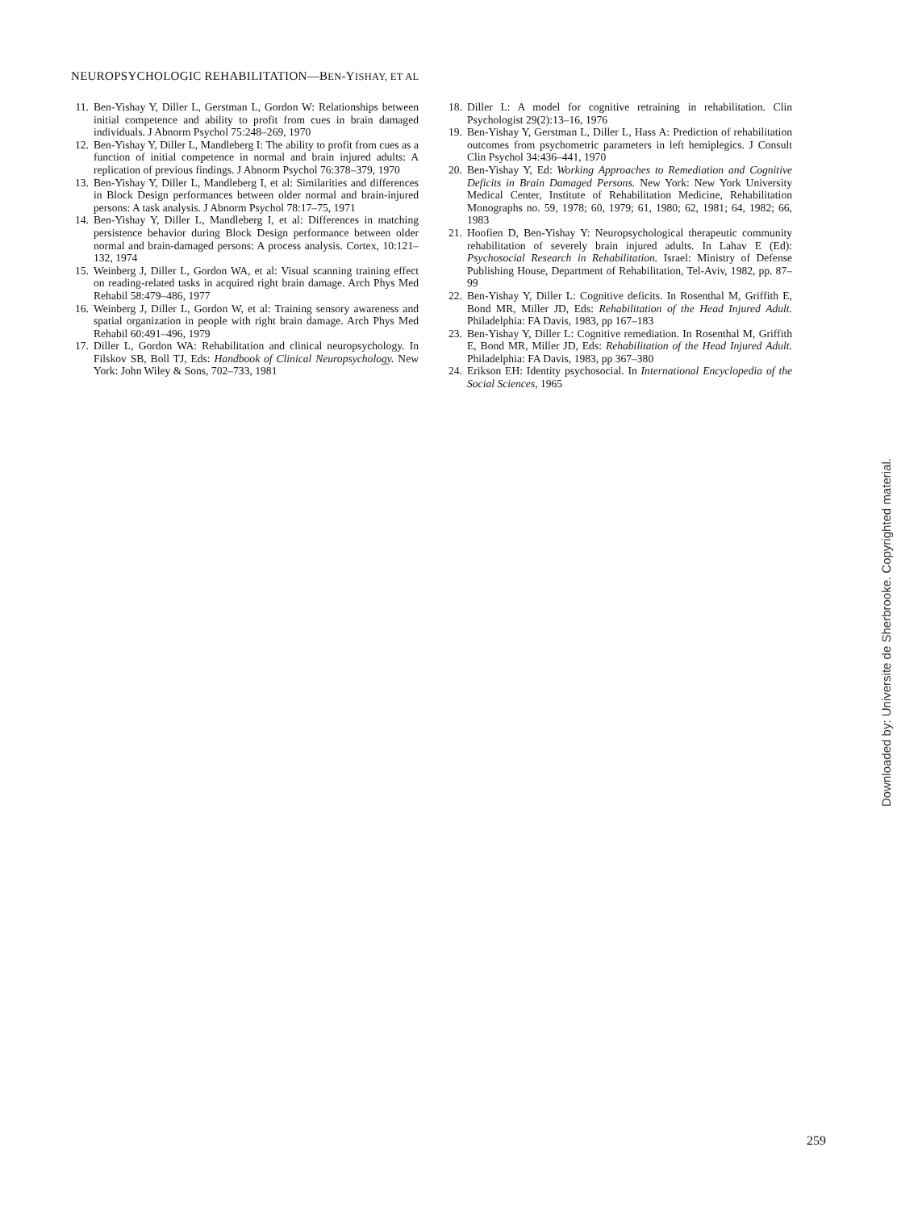NEUROPSYCHOLOGIC REHABILITATION—BEN-YISHAY, ET AL
11. Ben-Yishay Y, Diller L, Gerstman L, Gordon W: Relationships between initial competence and ability to profit from cues in brain damaged individuals. J Abnorm Psychol 75:248–269, 1970
12. Ben-Yishay Y, Diller L, Mandleberg I: The ability to profit from cues as a function of initial competence in normal and brain injured adults: A replication of previous findings. J Abnorm Psychol 76:378–379, 1970
13. Ben-Yishay Y, Diller L, Mandleberg I, et al: Similarities and differences in Block Design performances between older normal and brain-injured persons: A task analysis. J Abnorm Psychol 78:17–75, 1971
14. Ben-Yishay Y, Diller L, Mandleberg I, et al: Differences in matching persistence behavior during Block Design performance between older normal and brain-damaged persons: A process analysis. Cortex, 10:121–132, 1974
15. Weinberg J, Diller L, Gordon WA, et al: Visual scanning training effect on reading-related tasks in acquired right brain damage. Arch Phys Med Rehabil 58:479–486, 1977
16. Weinberg J, Diller L, Gordon W, et al: Training sensory awareness and spatial organization in people with right brain damage. Arch Phys Med Rehabil 60:491–496, 1979
17. Diller L, Gordon WA: Rehabilitation and clinical neuropsychology. In Filskov SB, Boll TJ, Eds: Handbook of Clinical Neuropsychology. New York: John Wiley & Sons, 702–733, 1981
18. Diller L: A model for cognitive retraining in rehabilitation. Clin Psychologist 29(2):13–16, 1976
19. Ben-Yishay Y, Gerstman L, Diller L, Hass A: Prediction of rehabilitation outcomes from psychometric parameters in left hemiplegics. J Consult Clin Psychol 34:436–441, 1970
20. Ben-Yishay Y, Ed: Working Approaches to Remediation and Cognitive Deficits in Brain Damaged Persons. New York: New York University Medical Center, Institute of Rehabilitation Medicine, Rehabilitation Monographs no. 59, 1978; 60, 1979; 61, 1980; 62, 1981; 64, 1982; 66, 1983
21. Hoofien D, Ben-Yishay Y: Neuropsychological therapeutic community rehabilitation of severely brain injured adults. In Lahav E (Ed): Psychosocial Research in Rehabilitation. Israel: Ministry of Defense Publishing House, Department of Rehabilitation, Tel-Aviv, 1982, pp. 87–99
22. Ben-Yishay Y, Diller L: Cognitive deficits. In Rosenthal M, Griffith E, Bond MR, Miller JD, Eds: Rehabilitation of the Head Injured Adult. Philadelphia: FA Davis, 1983, pp 167–183
23. Ben-Yishay Y, Diller L: Cognitive remediation. In Rosenthal M, Griffith E, Bond MR, Miller JD, Eds: Rehabilitation of the Head Injured Adult. Philadelphia: FA Davis, 1983, pp 367–380
24. Erikson EH: Identity psychosocial. In International Encyclopedia of the Social Sciences, 1965
Downloaded by: Universite de Sherbrooke. Copyrighted material.
259